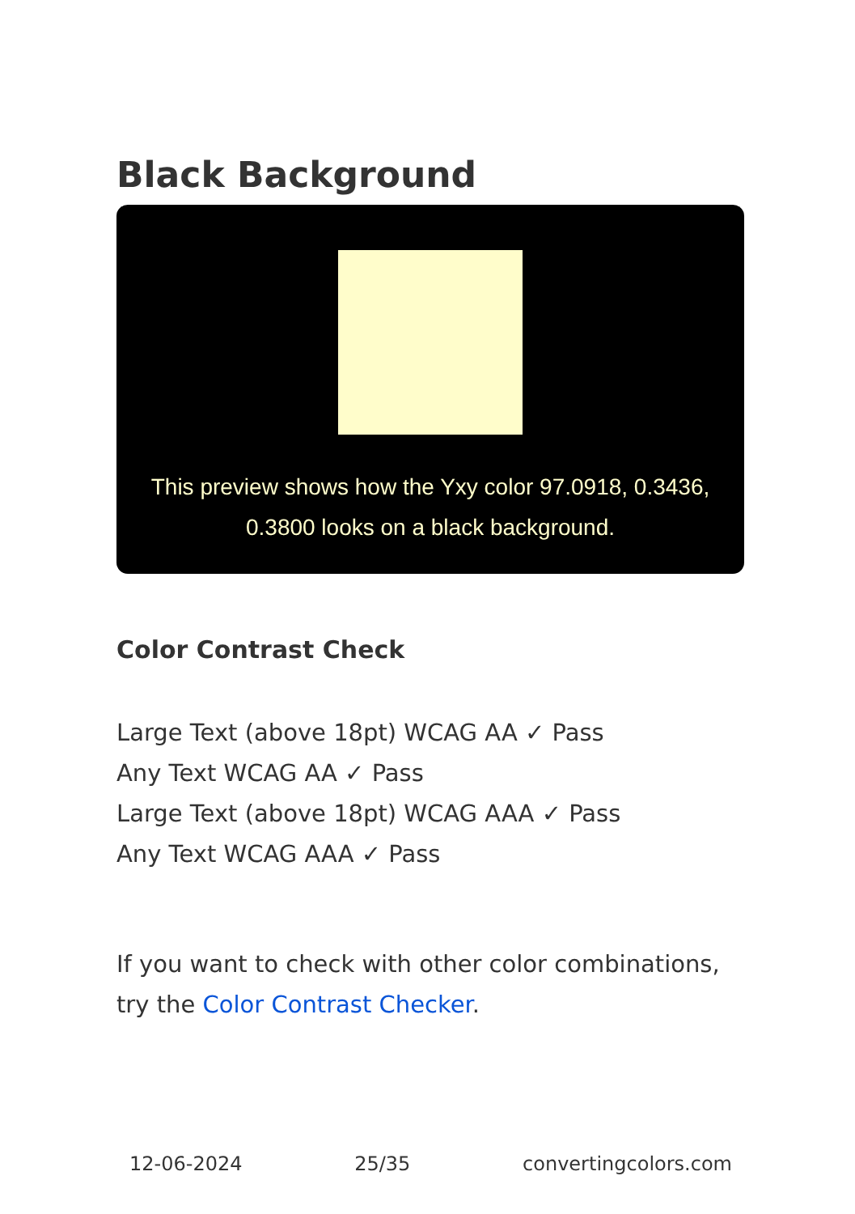Black Background
This preview shows how the Yxy color 97.0918, 0.3436, 0.3800 looks on a black background.
Color Contrast Check
Large Text (above 18pt) WCAG AA ✓ Pass
Any Text WCAG AA ✓ Pass
Large Text (above 18pt) WCAG AAA ✓ Pass
Any Text WCAG AAA ✓ Pass
If you want to check with other color combinations, try the Color Contrast Checker.
12-06-2024 25/35 convertingcolors.com